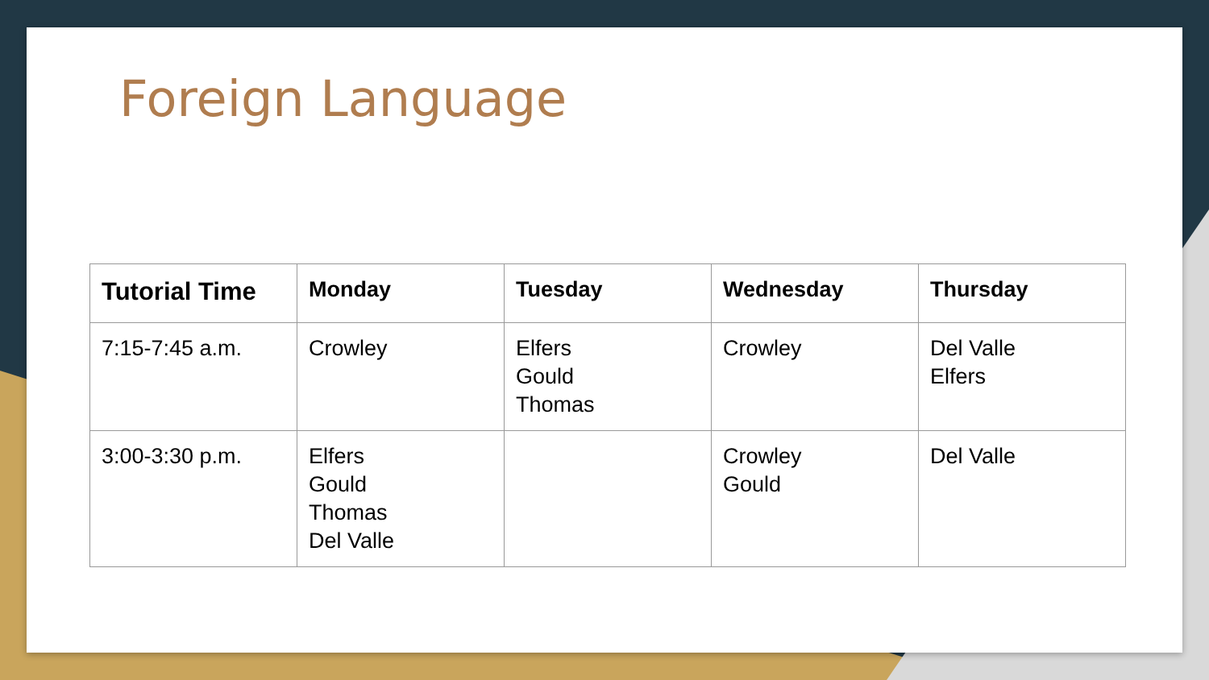Foreign Language
| Tutorial Time | Monday | Tuesday | Wednesday | Thursday |
| --- | --- | --- | --- | --- |
| 7:15-7:45 a.m. | Crowley | Elfers Gould Thomas | Crowley | Del Valle Elfers |
| 3:00-3:30 p.m. | Elfers Gould Thomas Del Valle | | Crowley Gould | Del Valle |